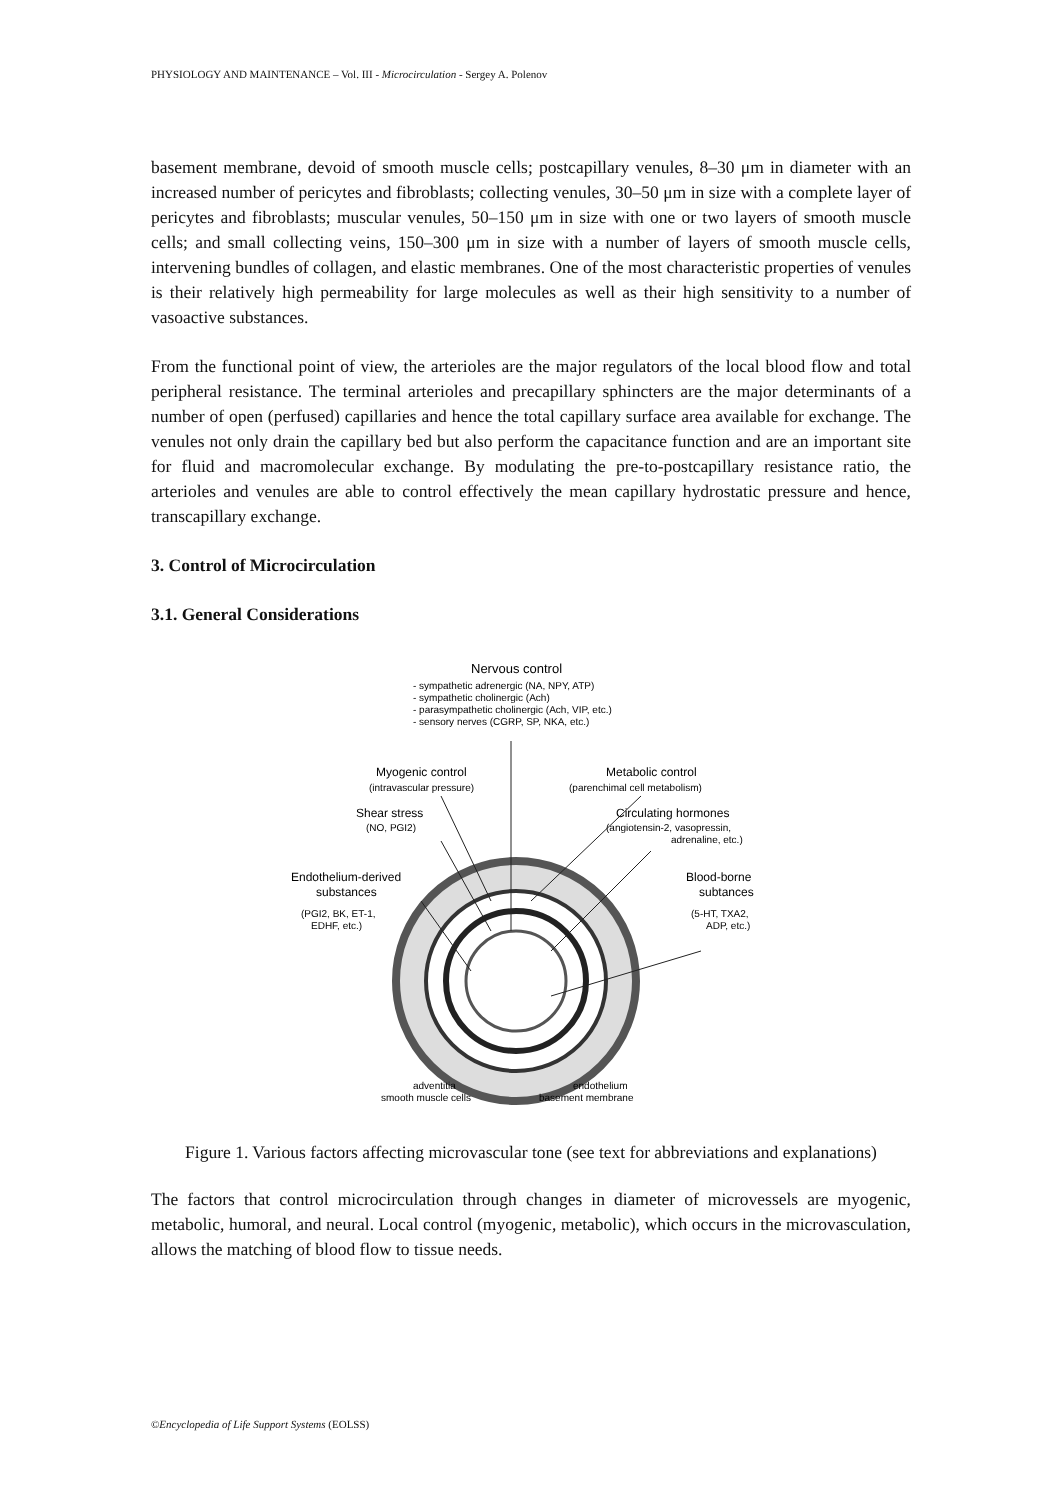PHYSIOLOGY AND MAINTENANCE – Vol. III - Microcirculation - Sergey A. Polenov
basement membrane, devoid of smooth muscle cells; postcapillary venules, 8–30 μm in diameter with an increased number of pericytes and fibroblasts; collecting venules, 30–50 μm in size with a complete layer of pericytes and fibroblasts; muscular venules, 50–150 μm in size with one or two layers of smooth muscle cells; and small collecting veins, 150–300 μm in size with a number of layers of smooth muscle cells, intervening bundles of collagen, and elastic membranes. One of the most characteristic properties of venules is their relatively high permeability for large molecules as well as their high sensitivity to a number of vasoactive substances.
From the functional point of view, the arterioles are the major regulators of the local blood flow and total peripheral resistance. The terminal arterioles and precapillary sphincters are the major determinants of a number of open (perfused) capillaries and hence the total capillary surface area available for exchange. The venules not only drain the capillary bed but also perform the capacitance function and are an important site for fluid and macromolecular exchange. By modulating the pre-to-postcapillary resistance ratio, the arterioles and venules are able to control effectively the mean capillary hydrostatic pressure and hence, transcapillary exchange.
3. Control of Microcirculation
3.1. General Considerations
Nervous control
- sympathetic adrenergic (NA, NPY, ATP)
- sympathetic cholinergic (Ach)
- parasympathetic cholinergic (Ach, VIP, etc.)
- sensory nerves (CGRP, SP, NKA, etc.)
Myogenic control
(intravascular pressure)
Metabolic control
(parenchimal cell metabolism)
Shear stress
(NO, PGI2)
Circulating hormones
(angiotensin-2, vasopressin,
adrenaline, etc.)
Endothelium-derived
substances
(PGI2, BK, ET-1,
EDHF, etc.)
Blood-borne
subtances
(5-HT, TXA2,
ADP, etc.)
adventitia
endothelium
smooth muscle cells
basement membrane
Figure 1. Various factors affecting microvascular tone (see text for abbreviations and explanations)
The factors that control microcirculation through changes in diameter of microvessels are myogenic, metabolic, humoral, and neural. Local control (myogenic, metabolic), which occurs in the microvasculation, allows the matching of blood flow to tissue needs.
©Encyclopedia of Life Support Systems (EOLSS)